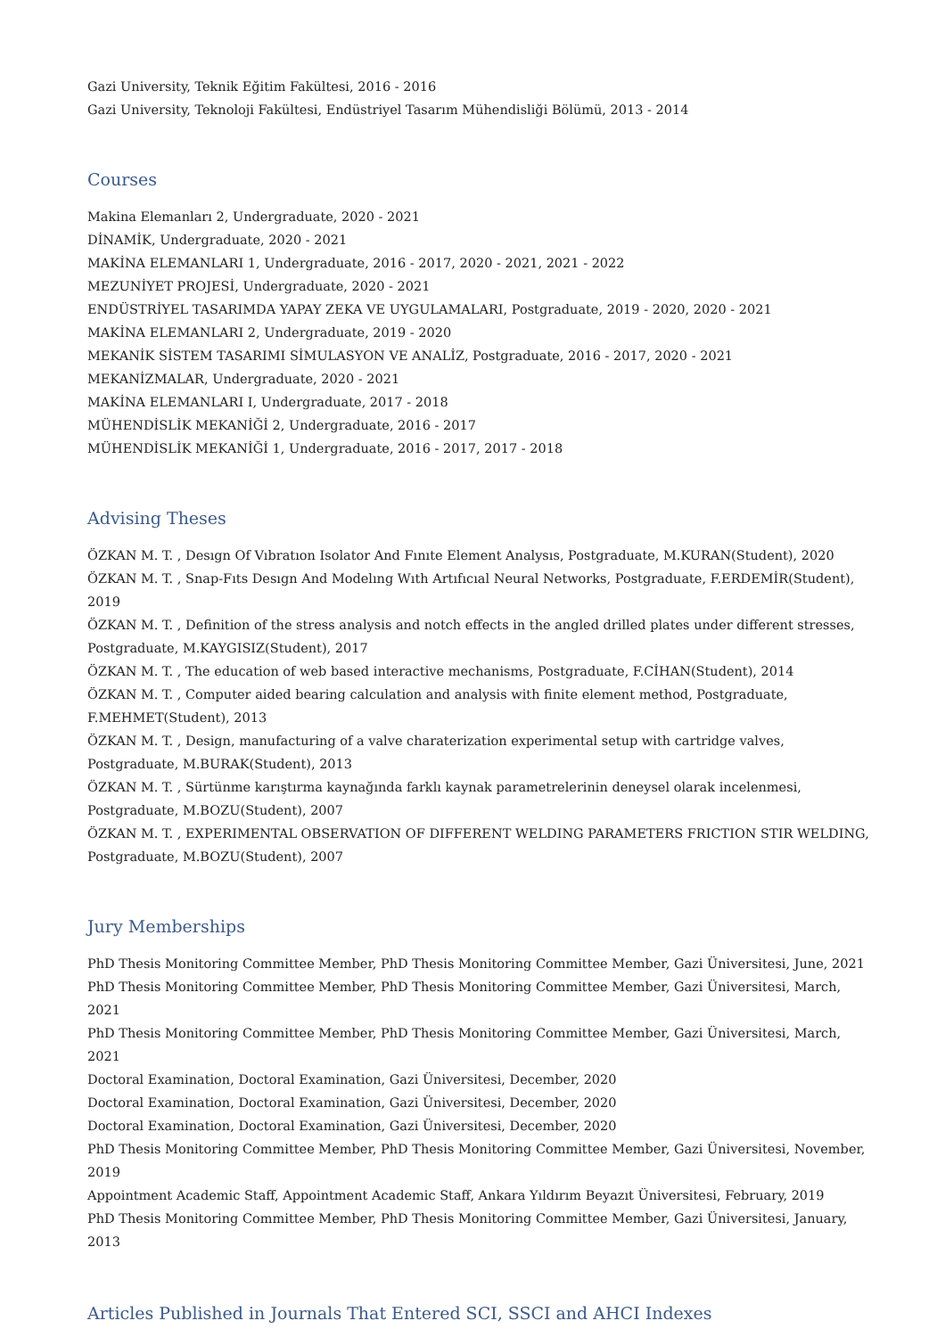Gazi University, Teknik Eğitim Fakültesi, 2016 - 2016
Gazi University, Teknoloji Fakültesi, Endüstriyel Tasarım Mühendisliği Bölümü, 2013 - 2014
Courses
Makina Elemanları 2, Undergraduate, 2020 - 2021
DİNAMİK, Undergraduate, 2020 - 2021
MAKİNA ELEMANLARI 1, Undergraduate, 2016 - 2017, 2020 - 2021, 2021 - 2022
MEZUNİYET PROJESİ, Undergraduate, 2020 - 2021
ENDÜSTRİYEL TASARIMDA YAPAY ZEKA VE UYGULAMALARI, Postgraduate, 2019 - 2020, 2020 - 2021
MAKİNA ELEMANLARI 2, Undergraduate, 2019 - 2020
MEKANİK SİSTEM TASARIMI SİMULASYON VE ANALİZ, Postgraduate, 2016 - 2017, 2020 - 2021
MEKANİZMALAR, Undergraduate, 2020 - 2021
MAKİNA ELEMANLARI I, Undergraduate, 2017 - 2018
MÜHENDİSLİK MEKANİĞİ 2, Undergraduate, 2016 - 2017
MÜHENDİSLİK MEKANİĞİ 1, Undergraduate, 2016 - 2017, 2017 - 2018
Advising Theses
ÖZKAN M. T. , Desıgn Of Vıbratıon Isolator And Fınıte Element Analysıs, Postgraduate, M.KURAN(Student), 2020
ÖZKAN M. T. , Snap-Fıts Desıgn And Modelıng Wıth Artıfıcıal Neural Networks, Postgraduate, F.ERDEMİR(Student), 2019
ÖZKAN M. T. , Definition of the stress analysis and notch effects in the angled drilled plates under different stresses, Postgraduate, M.KAYGISIZ(Student), 2017
ÖZKAN M. T. , The education of web based interactive mechanisms, Postgraduate, F.CİHAN(Student), 2014
ÖZKAN M. T. , Computer aided bearing calculation and analysis with finite element method, Postgraduate, F.MEHMET(Student), 2013
ÖZKAN M. T. , Design, manufacturing of a valve charaterization experimental setup with cartridge valves, Postgraduate, M.BURAK(Student), 2013
ÖZKAN M. T. , Sürtünme karıştırma kaynağında farklı kaynak parametrelerinin deneysel olarak incelenmesi, Postgraduate, M.BOZU(Student), 2007
ÖZKAN M. T. , EXPERIMENTAL OBSERVATION OF DIFFERENT WELDING PARAMETERS FRICTION STIR WELDING, Postgraduate, M.BOZU(Student), 2007
Jury Memberships
PhD Thesis Monitoring Committee Member, PhD Thesis Monitoring Committee Member, Gazi Üniversitesi, June, 2021
PhD Thesis Monitoring Committee Member, PhD Thesis Monitoring Committee Member, Gazi Üniversitesi, March, 2021
PhD Thesis Monitoring Committee Member, PhD Thesis Monitoring Committee Member, Gazi Üniversitesi, March, 2021
Doctoral Examination, Doctoral Examination, Gazi Üniversitesi, December, 2020
Doctoral Examination, Doctoral Examination, Gazi Üniversitesi, December, 2020
Doctoral Examination, Doctoral Examination, Gazi Üniversitesi, December, 2020
PhD Thesis Monitoring Committee Member, PhD Thesis Monitoring Committee Member, Gazi Üniversitesi, November, 2019
Appointment Academic Staff, Appointment Academic Staff, Ankara Yıldırım Beyazıt Üniversitesi, February, 2019
PhD Thesis Monitoring Committee Member, PhD Thesis Monitoring Committee Member, Gazi Üniversitesi, January, 2013
Articles Published in Journals That Entered SCI, SSCI and AHCI Indexes